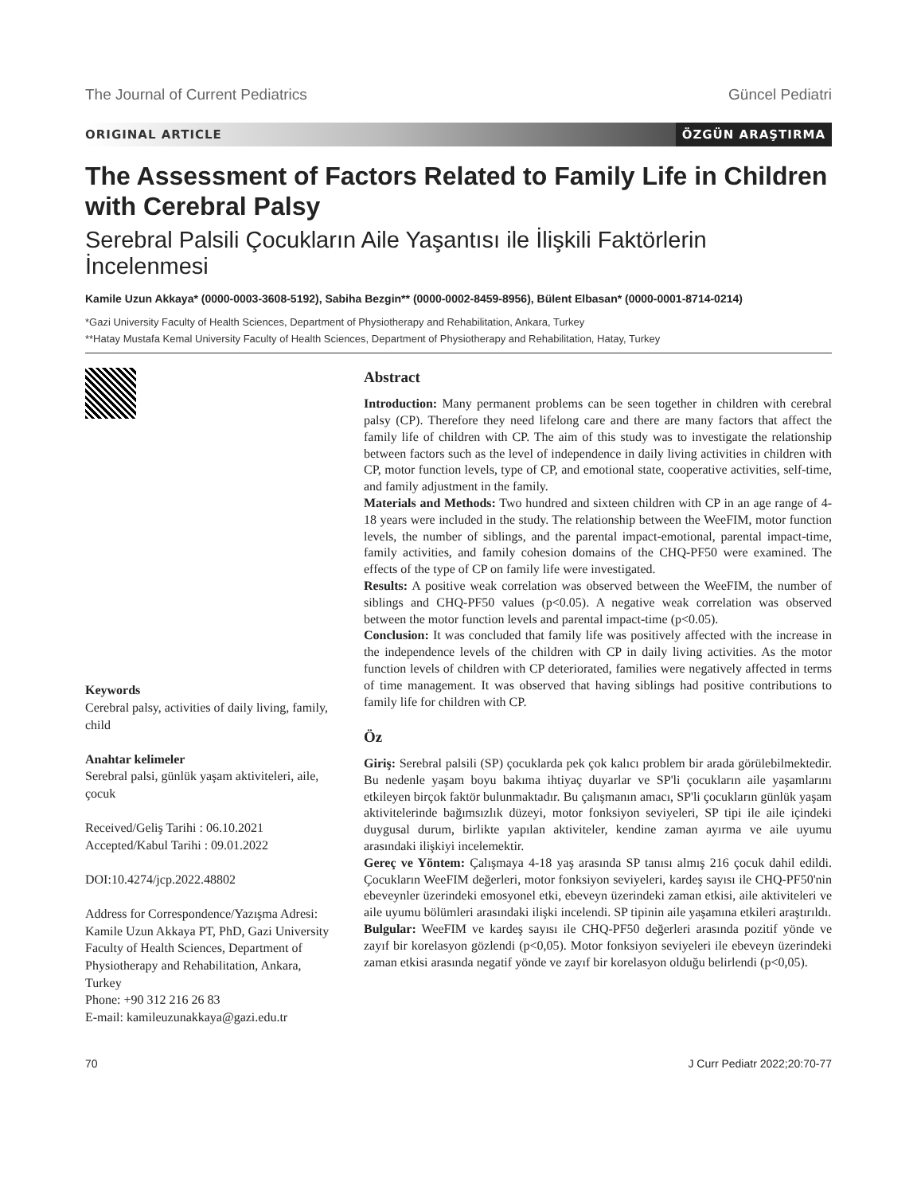The Journal of Current Pediatrics Güncel Pediatri
ORIGINAL ARTICLE ÖZGÜN ARAŞTIRMA
The Assessment of Factors Related to Family Life in Children with Cerebral Palsy
Serebral Palsili Çocukların Aile Yaşantısı ile İlişkili Faktörlerin İncelenmesi
Kamile Uzun Akkaya* (0000-0003-3608-5192), Sabiha Bezgin** (0000-0002-8459-8956), Bülent Elbasan* (0000-0001-8714-0214)
*Gazi University Faculty of Health Sciences, Department of Physiotherapy and Rehabilitation, Ankara, Turkey
**Hatay Mustafa Kemal University Faculty of Health Sciences, Department of Physiotherapy and Rehabilitation, Hatay, Turkey
Keywords
Cerebral palsy, activities of daily living, family, child
Anahtar kelimeler
Serebral palsi, günlük yaşam aktiviteleri, aile, çocuk
Received/Geliş Tarihi : 06.10.2021
Accepted/Kabul Tarihi : 09.01.2022
DOI:10.4274/jcp.2022.48802
Address for Correspondence/Yazışma Adresi: Kamile Uzun Akkaya PT, PhD, Gazi University Faculty of Health Sciences, Department of Physiotherapy and Rehabilitation, Ankara, Turkey
Phone: +90 312 216 26 83
E-mail: kamileuzunakkaya@gazi.edu.tr
Abstract
Introduction: Many permanent problems can be seen together in children with cerebral palsy (CP). Therefore they need lifelong care and there are many factors that affect the family life of children with CP. The aim of this study was to investigate the relationship between factors such as the level of independence in daily living activities in children with CP, motor function levels, type of CP, and emotional state, cooperative activities, self-time, and family adjustment in the family.
Materials and Methods: Two hundred and sixteen children with CP in an age range of 4-18 years were included in the study. The relationship between the WeeFIM, motor function levels, the number of siblings, and the parental impact-emotional, parental impact-time, family activities, and family cohesion domains of the CHQ-PF50 were examined. The effects of the type of CP on family life were investigated.
Results: A positive weak correlation was observed between the WeeFIM, the number of siblings and CHQ-PF50 values (p<0.05). A negative weak correlation was observed between the motor function levels and parental impact-time (p<0.05).
Conclusion: It was concluded that family life was positively affected with the increase in the independence levels of the children with CP in daily living activities. As the motor function levels of children with CP deteriorated, families were negatively affected in terms of time management. It was observed that having siblings had positive contributions to family life for children with CP.
Öz
Giriş: Serebral palsili (SP) çocuklarda pek çok kalıcı problem bir arada görülebilmektedir. Bu nedenle yaşam boyu bakıma ihtiyaç duyarlar ve SP'li çocukların aile yaşamlarını etkileyen birçok faktör bulunmaktadır. Bu çalışmanın amacı, SP'li çocukların günlük yaşam aktivitelerinde bağımsızlık düzeyi, motor fonksiyon seviyeleri, SP tipi ile aile içindeki duygusal durum, birlikte yapılan aktiviteler, kendine zaman ayırma ve aile uyumu arasındaki ilişkiyi incelemektir.
Gereç ve Yöntem: Çalışmaya 4-18 yaş arasında SP tanısı almış 216 çocuk dahil edildi. Çocukların WeeFIM değerleri, motor fonksiyon seviyeleri, kardeş sayısı ile CHQ-PF50'nin ebeveynler üzerindeki emosyonel etki, ebeveyn üzerindeki zaman etkisi, aile aktiviteleri ve aile uyumu bölümleri arasındaki ilişki incelendi. SP tipinin aile yaşamına etkileri araştırıldı.
Bulgular: WeeFIM ve kardeş sayısı ile CHQ-PF50 değerleri arasında pozitif yönde ve zayıf bir korelasyon gözlendi (p<0,05). Motor fonksiyon seviyeleri ile ebeveyn üzerindeki zaman etkisi arasında negatif yönde ve zayıf bir korelasyon olduğu belirlendi (p<0,05).
70 J Curr Pediatr 2022;20:70-77